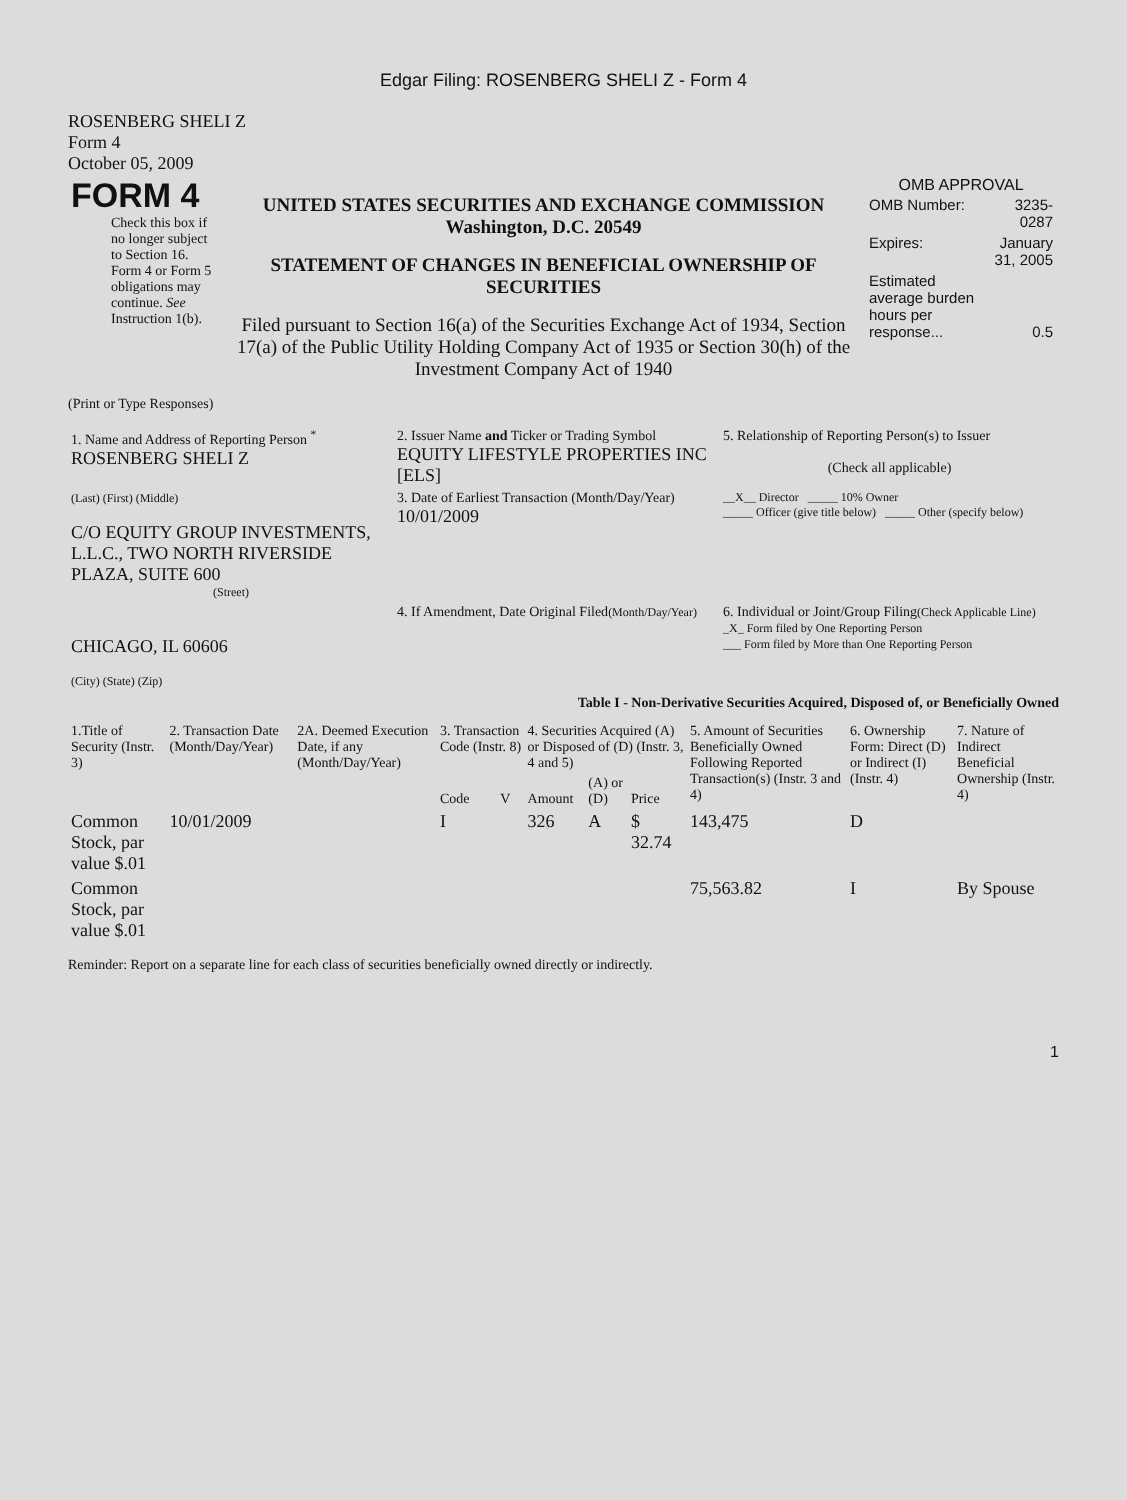Edgar Filing: ROSENBERG SHELI Z - Form 4
ROSENBERG SHELI Z
Form 4
October 05, 2009
| FORM 4 Check this box if no longer subject to Section 16. Form 4 or Form 5 obligations may continue. See Instruction 1(b). | UNITED STATES SECURITIES AND EXCHANGE COMMISSION Washington, D.C. 20549 STATEMENT OF CHANGES IN BENEFICIAL OWNERSHIP OF SECURITIES Filed pursuant to Section 16(a) of the Securities Exchange Act of 1934, Section 17(a) of the Public Utility Holding Company Act of 1935 or Section 30(h) of the Investment Company Act of 1940 | OMB APPROVAL / OMB Number: / 3235-0287 / / Expires: / January 31, 2005 / / Estimated average burden hours per response... / 0.5 / |
(Print or Type Responses)
| 1. Name and Address of Reporting Person <sup>*</sup> ROSENBERG SHELI Z | 2. Issuer Name and Ticker or Trading Symbol EQUITY LIFESTYLE PROPERTIES INC [ELS] | 5. Relationship of Reporting Person(s) to Issuer (Check all applicable) |
| (Last) (First) (Middle) C/O EQUITY GROUP INVESTMENTS, L.L.C., TWO NORTH RIVERSIDE PLAZA, SUITE 600 (Street) | 3. Date of Earliest Transaction (Month/Day/Year) 10/01/2009 | __X__ Director _____ 10% Owner _____ Officer (give title below) _____ Other (specify below) |
| CHICAGO, IL 60606 (City) (State) (Zip) | 4. If Amendment, Date Original Filed (Month/Day/Year) | 6. Individual or Joint/Group Filing (Check Applicable Line) _X_ Form filed by One Reporting Person ___ Form filed by More than One Reporting Person |
Table I - Non-Derivative Securities Acquired, Disposed of, or Beneficially Owned
| 1.Title of Security (Instr. 3) | 2. Transaction Date (Month/Day/Year) | 2A. Deemed Execution Date, if any (Month/Day/Year) | 3. Transaction Code (Instr. 8) | | 4. Securities Acquired (A) or Disposed of (D) (Instr. 3, 4 and 5) | | | 5. Amount of Securities Beneficially Owned Following Reported Transaction(s) (Instr. 3 and 4) | 6. Ownership Form: Direct (D) or Indirect (I) (Instr. 4) | 7. Nature of Indirect Beneficial Ownership (Instr. 4) |
| --- | --- | --- | --- | --- | --- | --- | --- | --- | --- | --- |
| | | | Code | V | Amount | (A) or (D) | Price | | | |
| Common Stock, par value $.01 | 10/01/2009 | | I | | 326 | A | $ 32.74 | 143,475 | D | |
| Common Stock, par value $.01 | | | | | | | | 75,563.82 | I | By Spouse |
Reminder: Report on a separate line for each class of securities beneficially owned directly or indirectly.
1